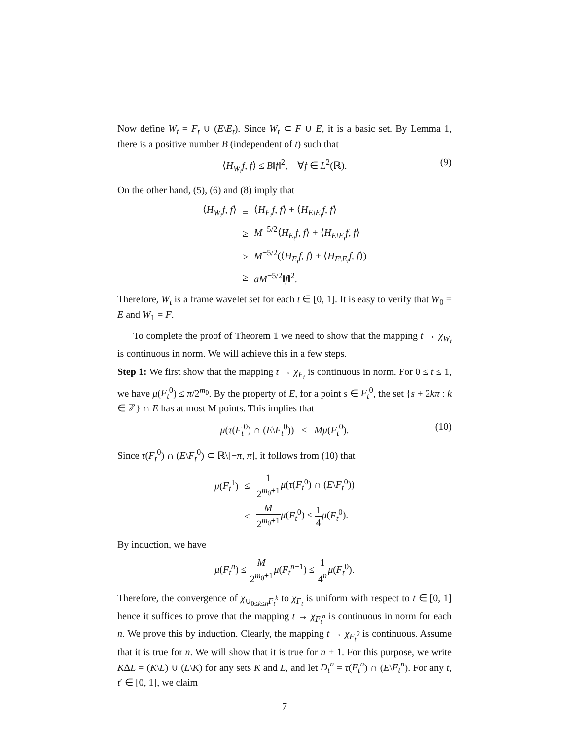Now define W<sub>t</sub> = F<sub>t</sub> ∪ (E\E<sub>t</sub>). Since W<sub>t</sub> ⊂ F ∪ E, it is a basic set. By Lemma 1, there is a positive number B (independent of t) such that
⟨H<sub>W<sub>t</sub></sub>f, f⟩ ≤ B‖f‖<sup>2</sup>, ∀f ∈ L<sup>2</sup>(ℝ). (9)
On the other hand, (5), (6) and (8) imply that
| ⟨ H<sub>W<sub>t</sub></sub>f, f ⟩ | = | ⟨ H<sub>F<sub>t</sub></sub>f, f ⟩ + ⟨ H<sub>E\E<sub>t</sub></sub>f, f ⟩ |
| | ≥ | M<sup>−5/2</sup>⟨ H<sub>E<sub>t</sub></sub>f, f ⟩ + ⟨ H<sub>E\E<sub>t</sub></sub>f, f ⟩ |
| | > | M<sup>−5/2</sup>(⟨ H<sub>E<sub>t</sub></sub>f, f ⟩ + ⟨ H<sub>E\E<sub>t</sub></sub>f, f ⟩) |
| | ≥ | aM<sup>−5/2</sup>‖ f ‖<sup>2</sup>. |
Therefore, W<sub>t</sub> is a frame wavelet set for each t ∈ [0, 1]. It is easy to verify that W<sub>0</sub> = E and W<sub>1</sub> = F.
To complete the proof of Theorem 1 we need to show that the mapping t → χ<sub>W<sub>t</sub></sub> is continuous in norm. We will achieve this in a few steps.
Step 1: We first show that the mapping t → χ<sub>F<sub>t</sub></sub> is continuous in norm. For 0 ≤ t ≤ 1, we have μ(F<sub>t</sub><sup>0</sup>) ≤ π/2<sup>m<sub>0</sub></sup>. By the property of E, for a point s ∈ F<sub>t</sub><sup>0</sup>, the set {s + 2kπ : k ∈ ℤ} ∩ E has at most M points. This implies that
μ(τ(F<sub>t</sub><sup>0</sup>) ∩ (E\F<sub>t</sub><sup>0</sup>)) ≤ Mμ(F<sub>t</sub><sup>0</sup>). (10)
Since τ(F<sub>t</sub><sup>0</sup>) ∩ (E\F<sub>t</sub><sup>0</sup>) ⊂ ℝ\[−π, π], it follows from (10) that
| μ ( F<sub>t</sub><sup>1</sup>) | ≤ | 1 2<sup>m<sub>0</sub>+1</sup> μ ( τ ( F<sub>t</sub><sup>0</sup>) ∩ ( E \ F<sub>t</sub><sup>0</sup>)) |
| | ≤ | M 2<sup>m<sub>0</sub>+1</sup> μ ( F<sub>t</sub><sup>0</sup>) ≤ 1 4 μ ( F<sub>t</sub><sup>0</sup>). |
By induction, we have
μ(F<sub>t</sub><sup>n</sup>) ≤ M 2<sup>m<sub>0</sub>+1</sup> μ(F<sub>t</sub><sup>n−1</sup>) ≤ 1 4<sup>n</sup> μ(F<sub>t</sub><sup>0</sup>).
Therefore, the convergence of χ<sub>∪<sub>0≤k≤n</sub>F<sub>t</sub><sup>k</sup></sub> to χ<sub>F<sub>t</sub></sub> is uniform with respect to t ∈ [0, 1] hence it suffices to prove that the mapping t → χ<sub>F<sub>t</sub><sup>n</sup></sub> is continuous in norm for each n. We prove this by induction. Clearly, the mapping t → χ<sub>F<sub>t</sub><sup>0</sup></sub> is continuous. Assume that it is true for n. We will show that it is true for n + 1. For this purpose, we write KΔL = (K\L) ∪ (L\K) for any sets K and L, and let D<sub>t</sub><sup>n</sup> = τ(F<sub>t</sub><sup>n</sup>) ∩ (E\F<sub>t</sub><sup>n</sup>). For any t, t′ ∈ [0, 1], we claim
7